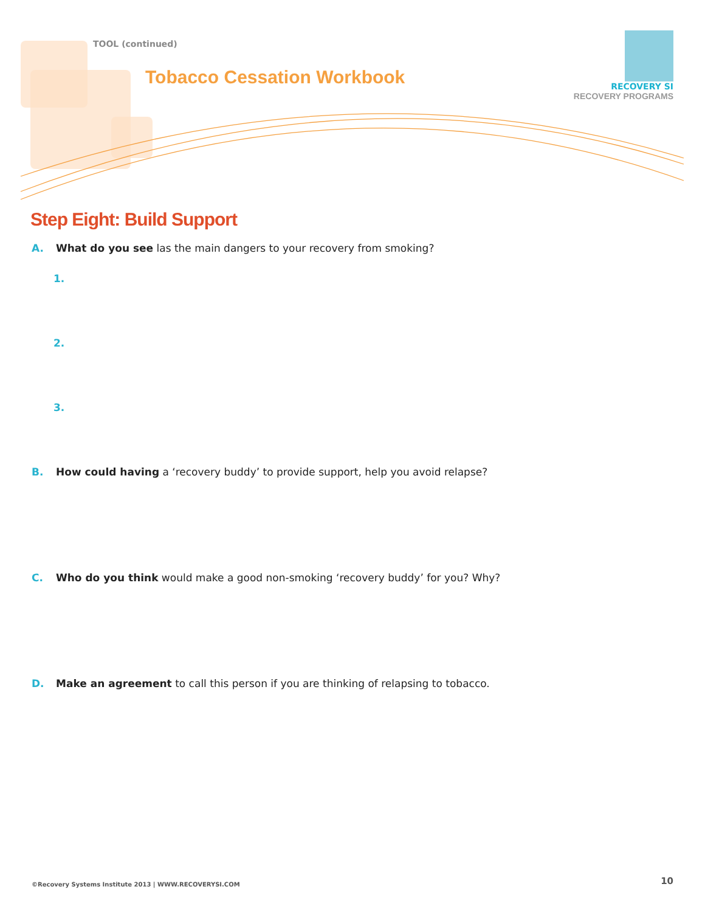TOOL (continued)
Tobacco Cessation Workbook
RECOVERY SI
RECOVERY PROGRAMS
Step Eight: Build Support
A. What do you see las the main dangers to your recovery from smoking?
1.
2.
3.
B. How could having a ‘recovery buddy’ to provide support, help you avoid relapse?
C. Who do you think would make a good non-smoking ‘recovery buddy’ for you? Why?
D. Make an agreement to call this person if you are thinking of relapsing to tobacco.
©Recovery Systems Institute 2013 | WWW.RECOVERYSI.COM
10